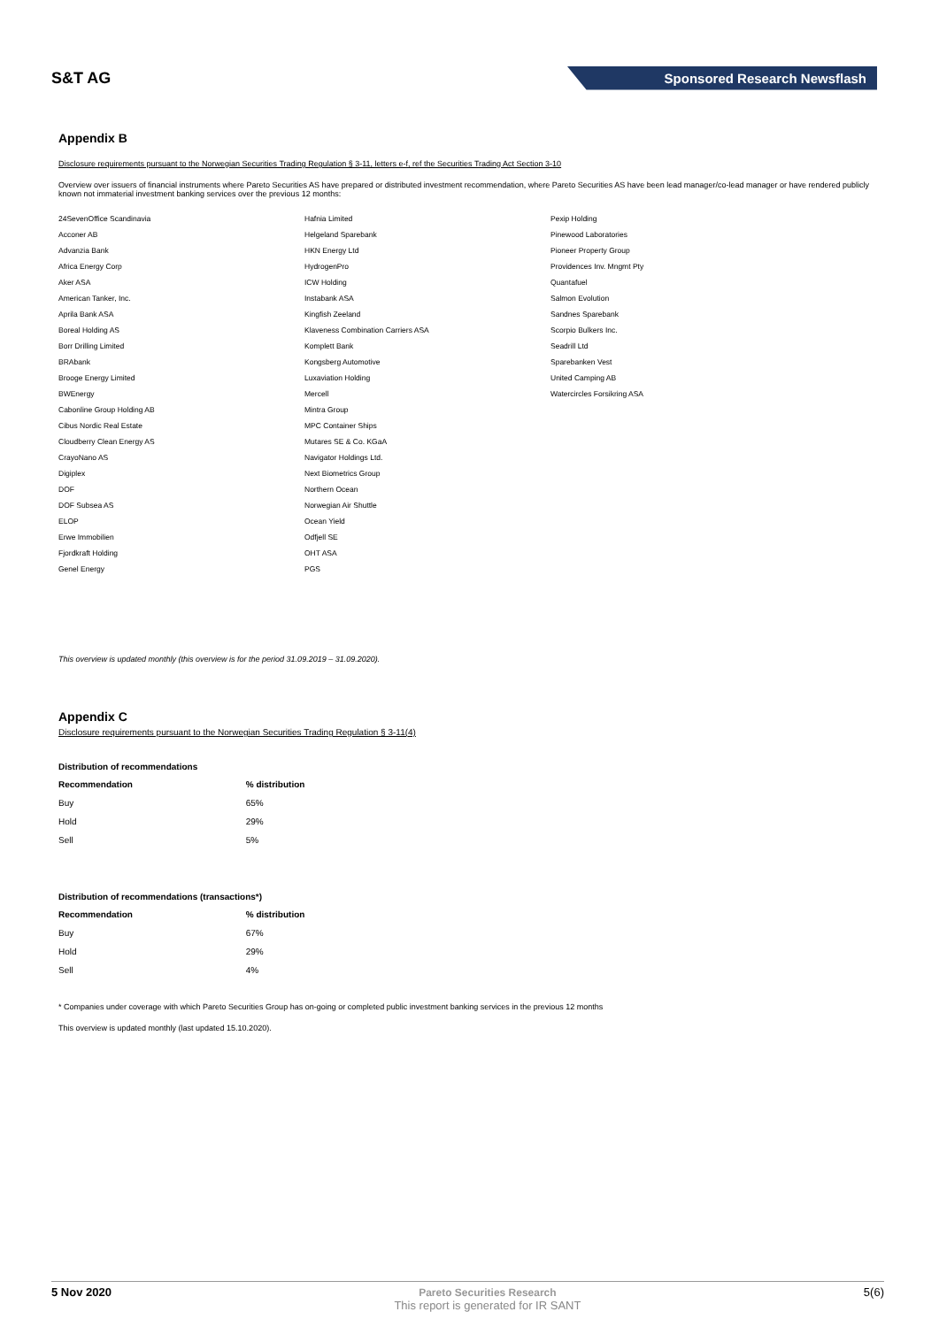S&T AG
Sponsored Research Newsflash
Appendix B
Disclosure requirements pursuant to the Norwegian Securities Trading Regulation § 3-11, letters e-f, ref the Securities Trading Act Section 3-10
Overview over issuers of financial instruments where Pareto Securities AS have prepared or distributed investment recommendation, where Pareto Securities AS have been lead manager/co-lead manager or have rendered publicly known not immaterial investment banking services over the previous 12 months:
24SevenOffice Scandinavia
Acconer AB
Advanzia Bank
Africa Energy Corp
Aker ASA
American Tanker, Inc.
Aprila Bank ASA
Boreal Holding AS
Borr Drilling Limited
BRAbank
Brooge Energy Limited
BWEnergy
Cabonline Group Holding AB
Cibus Nordic Real Estate
Cloudberry Clean Energy AS
CrayoNano AS
Digiplex
DOF
DOF Subsea AS
ELOP
Erwe Immobilien
Fjordkraft Holding
Genel Energy
Hafnia Limited
Helgeland Sparebank
HKN Energy Ltd
HydrogenPro
ICW Holding
Instabank ASA
Kingfish Zeeland
Klaveness Combination Carriers ASA
Komplett Bank
Kongsberg Automotive
Luxaviation Holding
Mercell
Mintra Group
MPC Container Ships
Mutares SE & Co. KGaA
Navigator Holdings Ltd.
Next Biometrics Group
Northern Ocean
Norwegian Air Shuttle
Ocean Yield
Odfjell SE
OHT ASA
PGS
Pexip Holding
Pinewood Laboratories
Pioneer Property Group
Providences Inv. Mngmt Pty
Quantafuel
Salmon Evolution
Sandnes Sparebank
Scorpio Bulkers Inc.
Seadrill Ltd
Sparebanken Vest
United Camping AB
Watercircles Forsikring ASA
This overview is updated monthly (this overview is for the period 31.09.2019 – 31.09.2020).
Appendix C
Disclosure requirements pursuant to the Norwegian Securities Trading Regulation § 3-11(4)
Distribution of recommendations
| Recommendation | % distribution |
| --- | --- |
| Buy | 65% |
| Hold | 29% |
| Sell | 5% |
Distribution of recommendations (transactions*)
| Recommendation | % distribution |
| --- | --- |
| Buy | 67% |
| Hold | 29% |
| Sell | 4% |
* Companies under coverage with which Pareto Securities Group has on-going or completed public investment banking services in the previous 12 months
This overview is updated monthly (last updated 15.10.2020).
5 Nov 2020 Pareto Securities Research
This report is generated for IR SANT
5(6)